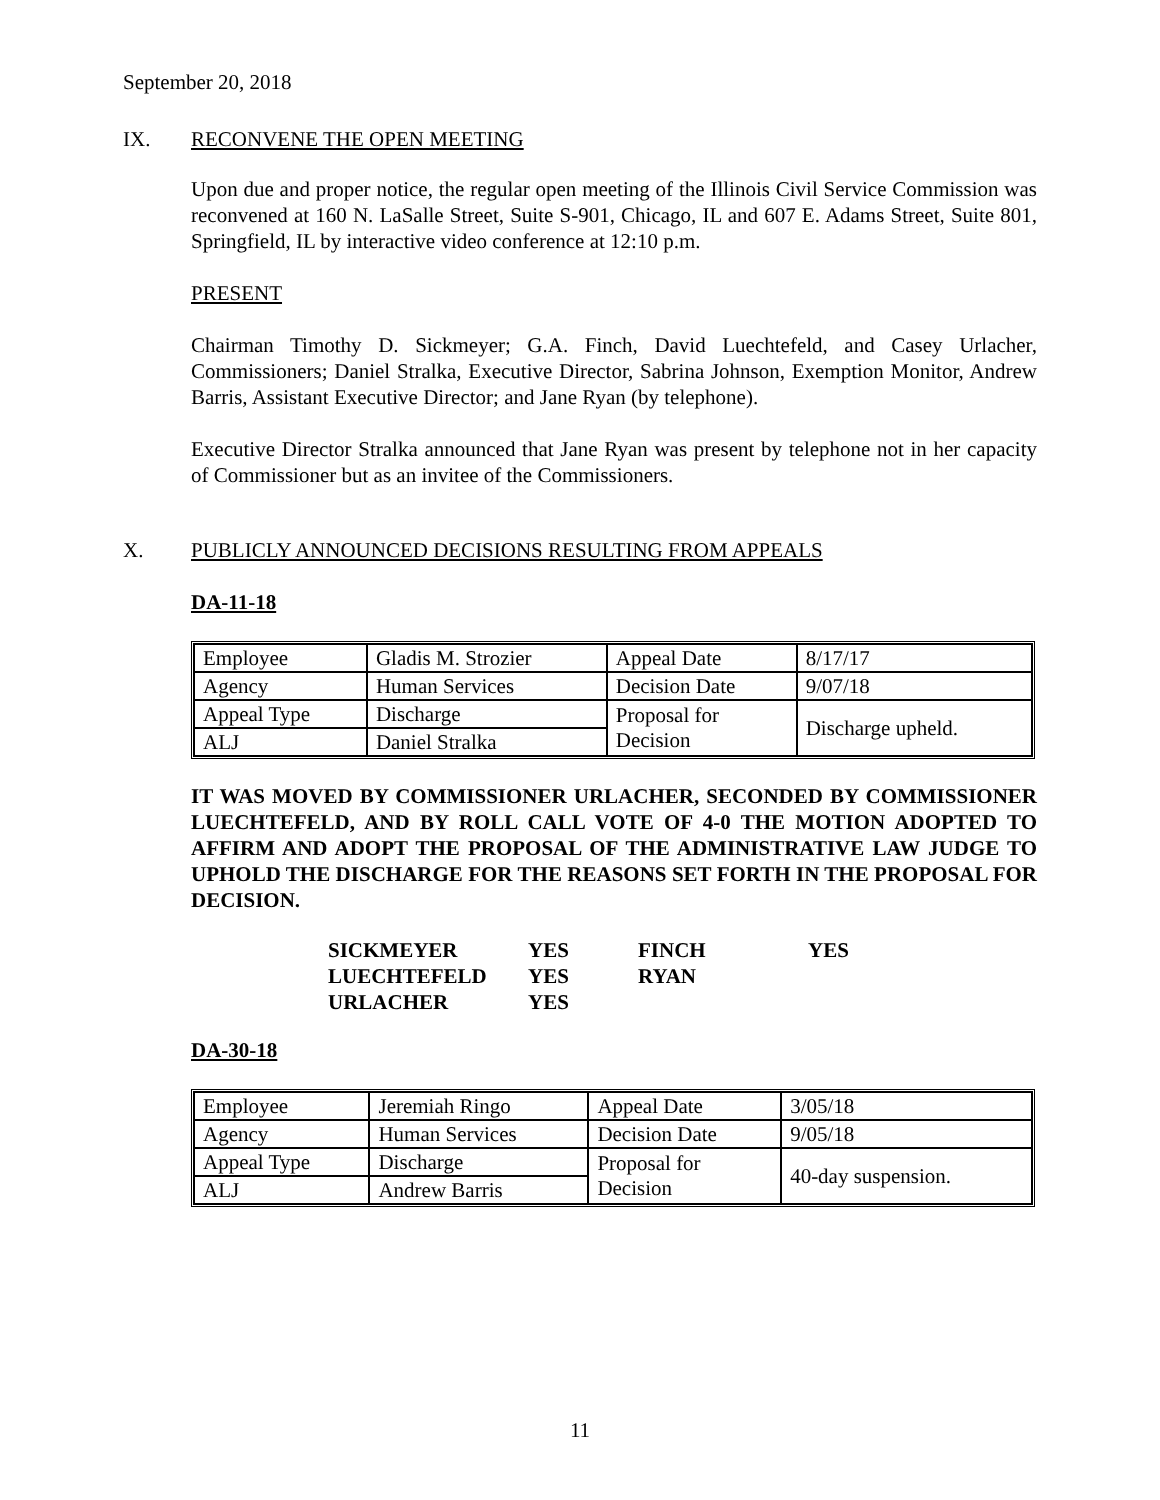September 20, 2018
IX. RECONVENE THE OPEN MEETING
Upon due and proper notice, the regular open meeting of the Illinois Civil Service Commission was reconvened at 160 N. LaSalle Street, Suite S-901, Chicago, IL and 607 E. Adams Street, Suite 801, Springfield, IL by interactive video conference at 12:10 p.m.
PRESENT
Chairman Timothy D. Sickmeyer; G.A. Finch, David Luechtefeld, and Casey Urlacher, Commissioners; Daniel Stralka, Executive Director, Sabrina Johnson, Exemption Monitor, Andrew Barris, Assistant Executive Director; and Jane Ryan (by telephone).
Executive Director Stralka announced that Jane Ryan was present by telephone not in her capacity of Commissioner but as an invitee of the Commissioners.
X. PUBLICLY ANNOUNCED DECISIONS RESULTING FROM APPEALS
DA-11-18
| Employee | Gladis M. Strozier | Appeal Date | 8/17/17 |
| Agency | Human Services | Decision Date | 9/07/18 |
| Appeal Type | Discharge | Proposal for Decision | Discharge upheld. |
| ALJ | Daniel Stralka | | |
IT WAS MOVED BY COMMISSIONER URLACHER, SECONDED BY COMMISSIONER LUECHTEFELD, AND BY ROLL CALL VOTE OF 4-0 THE MOTION ADOPTED TO AFFIRM AND ADOPT THE PROPOSAL OF THE ADMINISTRATIVE LAW JUDGE TO UPHOLD THE DISCHARGE FOR THE REASONS SET FORTH IN THE PROPOSAL FOR DECISION.
| SICKMEYER | YES | FINCH | YES |
| LUECHTEFELD | YES | RYAN | |
| URLACHER | YES | | |
DA-30-18
| Employee | Jeremiah Ringo | Appeal Date | 3/05/18 |
| Agency | Human Services | Decision Date | 9/05/18 |
| Appeal Type | Discharge | Proposal for Decision | 40-day suspension. |
| ALJ | Andrew Barris | | |
11